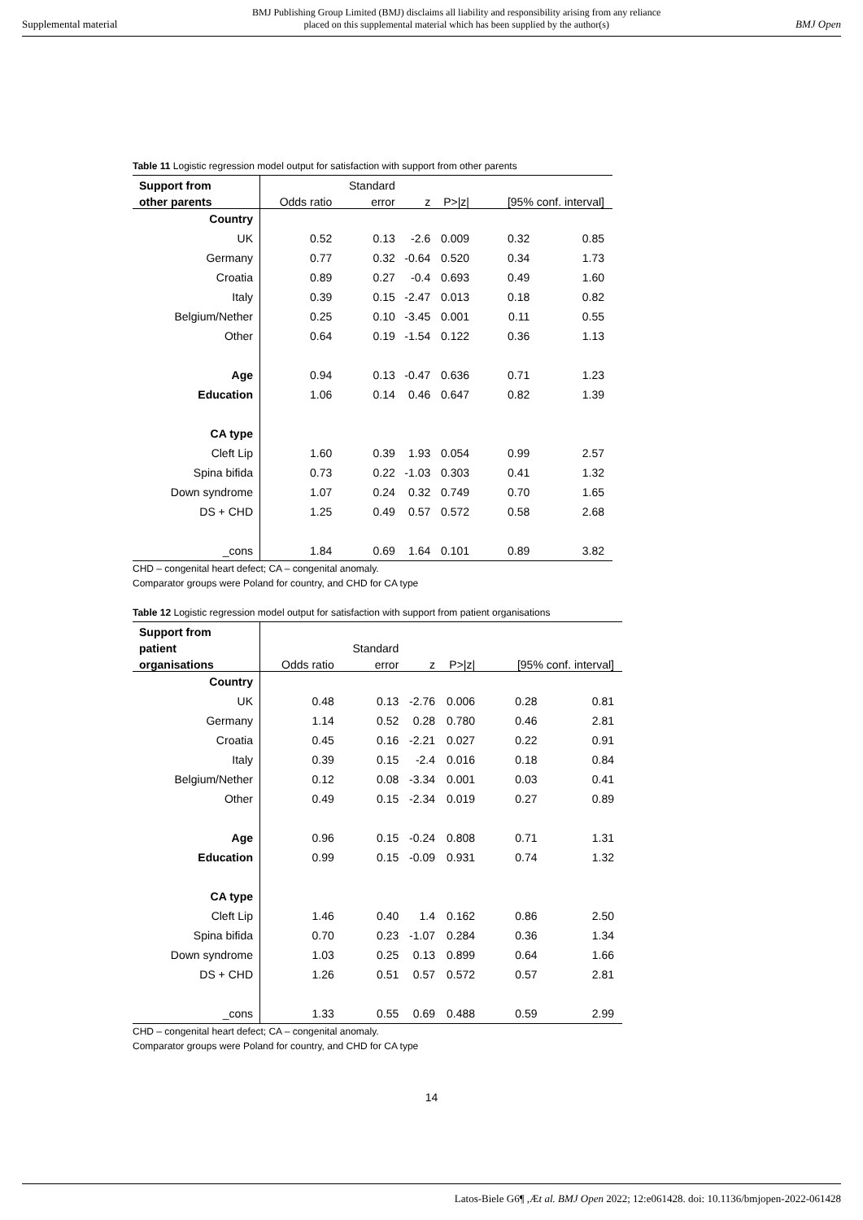Supplemental material BMJ Publishing Group Limited (BMJ) disclaims all liability and responsibility arising from any reliance
placed on this supplemental material which has been supplied by the author(s) BMJ Open
Table 11 Logistic regression model output for satisfaction with support from other parents
| Support from | | Standard | | | | |
| --- | --- | --- | --- | --- | --- | --- |
| other parents | Odds ratio | error | z | P>/z/ | [95% conf. interval] | |
| Country | | | | | | |
| UK | 0.52 | 0.13 | -2.6 | 0.009 | 0.32 | 0.85 |
| Germany | 0.77 | 0.32 | -0.64 | 0.520 | 0.34 | 1.73 |
| Croatia | 0.89 | 0.27 | -0.4 | 0.693 | 0.49 | 1.60 |
| Italy | 0.39 | 0.15 | -2.47 | 0.013 | 0.18 | 0.82 |
| Belgium/Nether | 0.25 | 0.10 | -3.45 | 0.001 | 0.11 | 0.55 |
| Other | 0.64 | 0.19 | -1.54 | 0.122 | 0.36 | 1.13 |
| Age | 0.94 | 0.13 | -0.47 | 0.636 | 0.71 | 1.23 |
| Education | 1.06 | 0.14 | 0.46 | 0.647 | 0.82 | 1.39 |
| CA type | | | | | | |
| Cleft Lip | 1.60 | 0.39 | 1.93 | 0.054 | 0.99 | 2.57 |
| Spina bifida | 0.73 | 0.22 | -1.03 | 0.303 | 0.41 | 1.32 |
| Down syndrome | 1.07 | 0.24 | 0.32 | 0.749 | 0.70 | 1.65 |
| DS + CHD | 1.25 | 0.49 | 0.57 | 0.572 | 0.58 | 2.68 |
| _cons | 1.84 | 0.69 | 1.64 | 0.101 | 0.89 | 3.82 |
CHD – congenital heart defect; CA – congenital anomaly.
Comparator groups were Poland for country, and CHD for CA type
Table 12 Logistic regression model output for satisfaction with support from patient organisations
| Support from | | | | | | |
| --- | --- | --- | --- | --- | --- | --- |
| patient | | Standard | | | | |
| organisations | Odds ratio | error | z | P>/z/ | [95% conf. interval] | |
| Country | | | | | | |
| UK | 0.48 | 0.13 | -2.76 | 0.006 | 0.28 | 0.81 |
| Germany | 1.14 | 0.52 | 0.28 | 0.780 | 0.46 | 2.81 |
| Croatia | 0.45 | 0.16 | -2.21 | 0.027 | 0.22 | 0.91 |
| Italy | 0.39 | 0.15 | -2.4 | 0.016 | 0.18 | 0.84 |
| Belgium/Nether | 0.12 | 0.08 | -3.34 | 0.001 | 0.03 | 0.41 |
| Other | 0.49 | 0.15 | -2.34 | 0.019 | 0.27 | 0.89 |
| Age | 0.96 | 0.15 | -0.24 | 0.808 | 0.71 | 1.31 |
| Education | 0.99 | 0.15 | -0.09 | 0.931 | 0.74 | 1.32 |
| CA type | | | | | | |
| Cleft Lip | 1.46 | 0.40 | 1.4 | 0.162 | 0.86 | 2.50 |
| Spina bifida | 0.70 | 0.23 | -1.07 | 0.284 | 0.36 | 1.34 |
| Down syndrome | 1.03 | 0.25 | 0.13 | 0.899 | 0.64 | 1.66 |
| DS + CHD | 1.26 | 0.51 | 0.57 | 0.572 | 0.57 | 2.81 |
| _cons | 1.33 | 0.55 | 0.69 | 0.488 | 0.59 | 2.99 |
CHD – congenital heart defect; CA – congenital anomaly.
Comparator groups were Poland for country, and CHD for CA type
14
Latos-Biele G6¶ ,Æt al. BMJ Open 2022; 12:e061428. doi: 10.1136/bmjopen-2022-061428